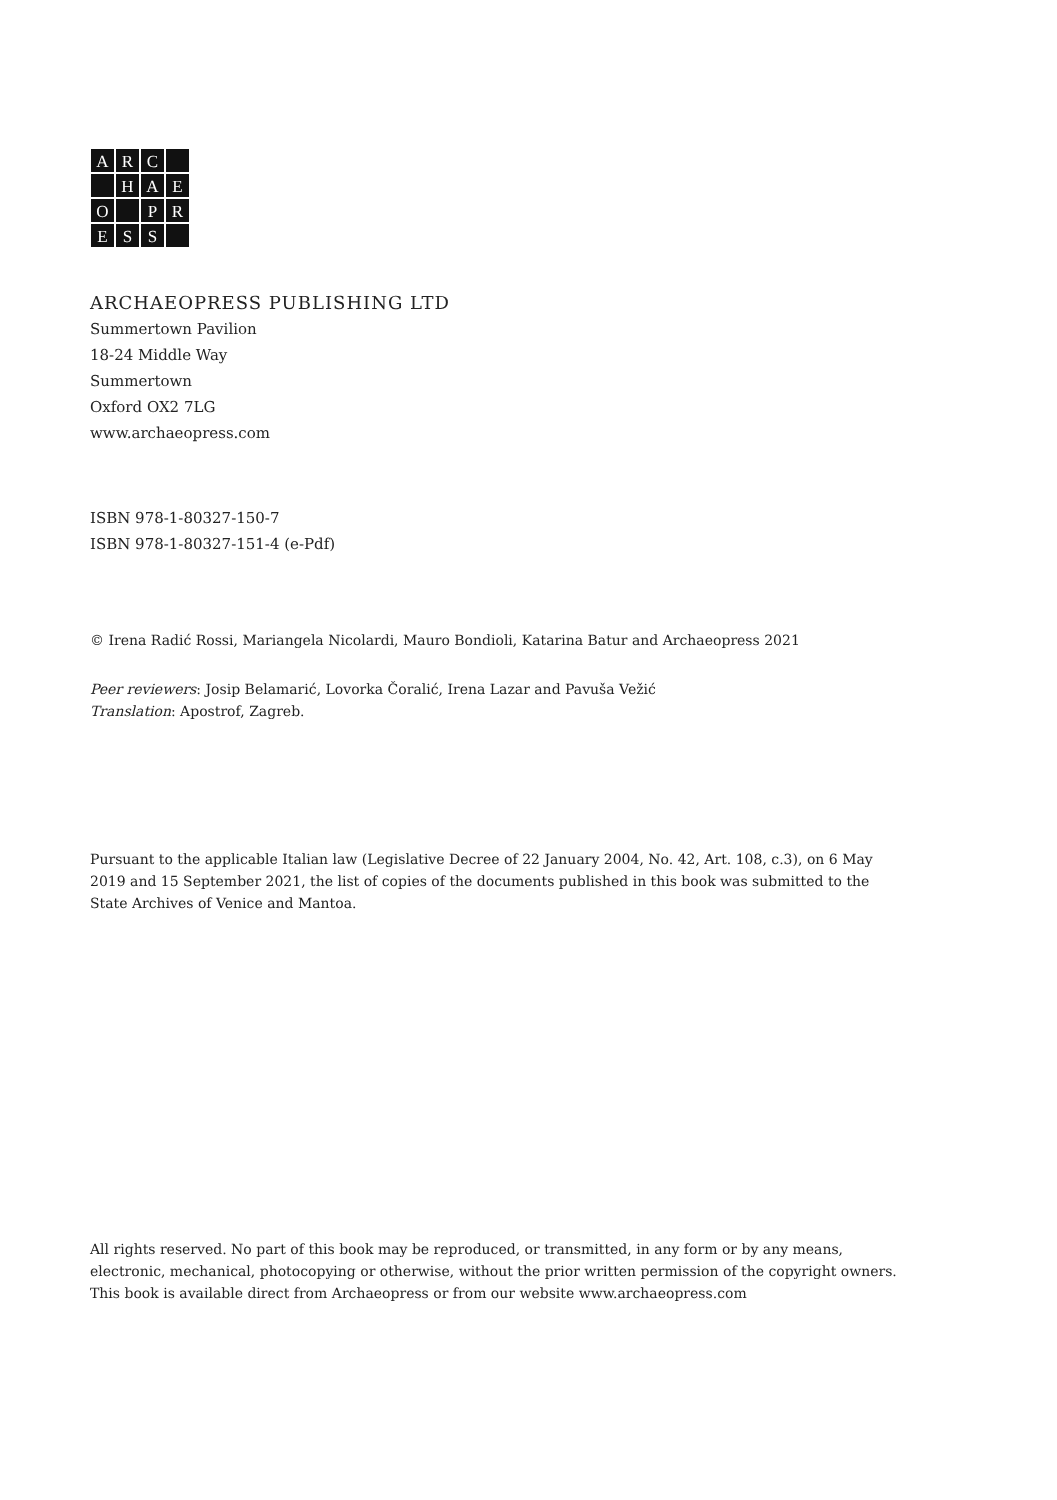ARC HAEO PRESS
ARCHAEOPRESS PUBLISHING LTD
Summertown Pavilion
18-24 Middle Way
Summertown
Oxford OX2 7LG
www.archaeopress.com
ISBN 978-1-80327-150-7
ISBN 978-1-80327-151-4 (e-Pdf)
© Irena Radić Rossi, Mariangela Nicolardi, Mauro Bondioli, Katarina Batur and Archaeopress 2021
Peer reviewers: Josip Belamarić, Lovorka Čoralić, Irena Lazar and Pavuša Vežić
Translation: Apostrof, Zagreb.
Pursuant to the applicable Italian law (Legislative Decree of 22 January 2004, No. 42, Art. 108, c.3), on 6 May 2019 and 15 September 2021, the list of copies of the documents published in this book was submitted to the State Archives of Venice and Mantoa.
All rights reserved. No part of this book may be reproduced, or transmitted, in any form or by any means, electronic, mechanical, photocopying or otherwise, without the prior written permission of the copyright owners.
This book is available direct from Archaeopress or from our website www.archaeopress.com